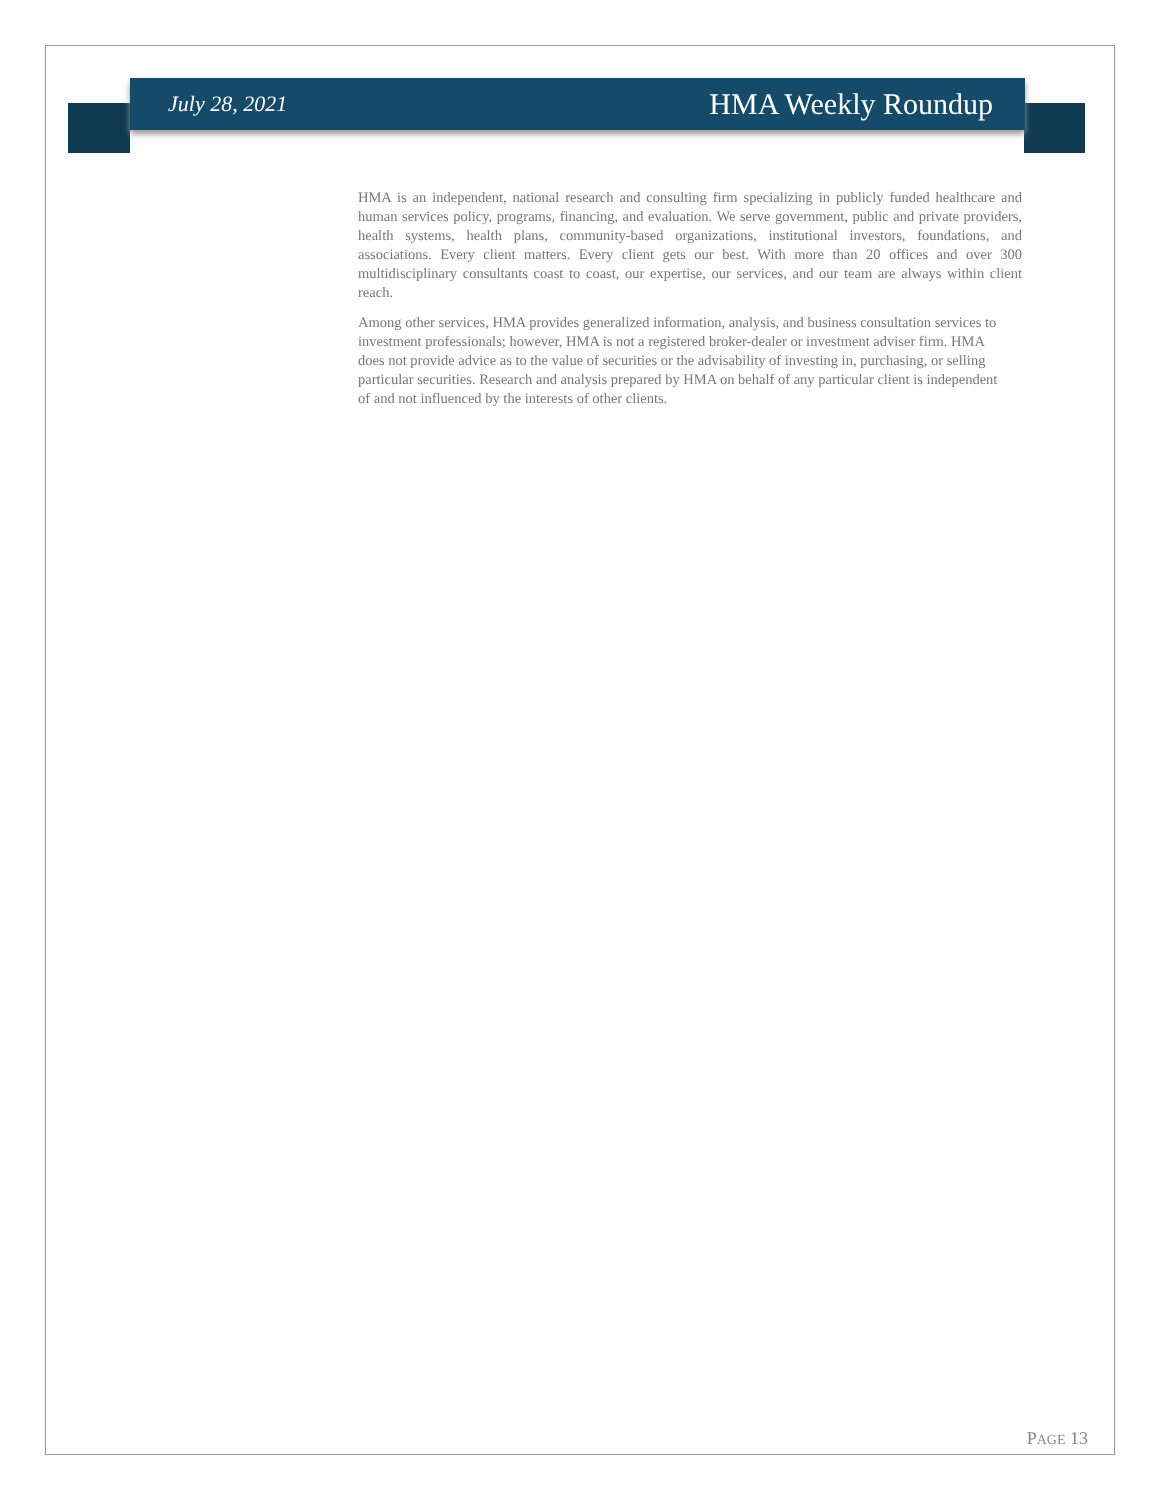July 28, 2021 HMA Weekly Roundup
HMA is an independent, national research and consulting firm specializing in publicly funded healthcare and human services policy, programs, financing, and evaluation. We serve government, public and private providers, health systems, health plans, community-based organizations, institutional investors, foundations, and associations. Every client matters. Every client gets our best. With more than 20 offices and over 300 multidisciplinary consultants coast to coast, our expertise, our services, and our team are always within client reach.
Among other services, HMA provides generalized information, analysis, and business consultation services to investment professionals; however, HMA is not a registered broker-dealer or investment adviser firm. HMA does not provide advice as to the value of securities or the advisability of investing in, purchasing, or selling particular securities. Research and analysis prepared by HMA on behalf of any particular client is independent of and not influenced by the interests of other clients.
PAGE 13